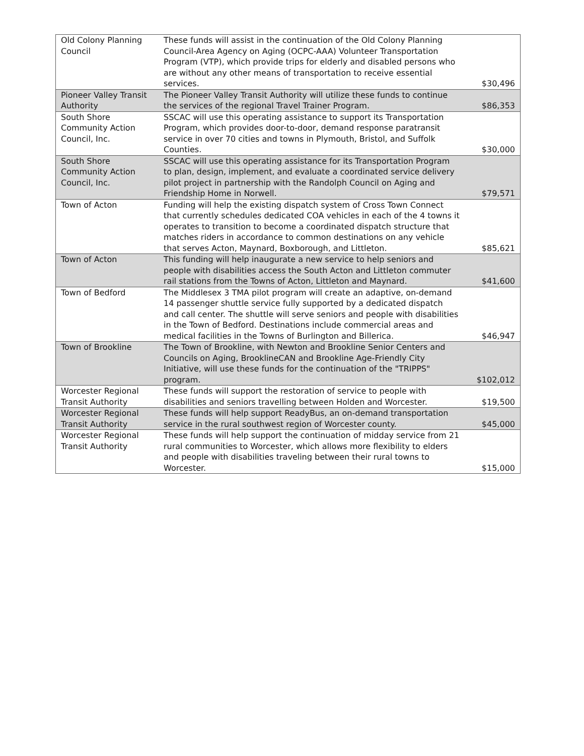| Old Colony Planning Council | These funds will assist in the continuation of the Old Colony Planning Council-Area Agency on Aging (OCPC-AAA) Volunteer Transportation Program (VTP), which provide trips for elderly and disabled persons who are without any other means of transportation to receive essential services. | $30,496 |
| Pioneer Valley Transit Authority | The Pioneer Valley Transit Authority will utilize these funds to continue the services of the regional Travel Trainer Program. | $86,353 |
| South Shore Community Action Council, Inc. | SSCAC will use this operating assistance to support its Transportation Program, which provides door-to-door, demand response paratransit service in over 70 cities and towns in Plymouth, Bristol, and Suffolk Counties. | $30,000 |
| South Shore Community Action Council, Inc. | SSCAC will use this operating assistance for its Transportation Program to plan, design, implement, and evaluate a coordinated service delivery pilot project in partnership with the Randolph Council on Aging and Friendship Home in Norwell. | $79,571 |
| Town of Acton | Funding will help the existing dispatch system of Cross Town Connect that currently schedules dedicated COA vehicles in each of the 4 towns it operates to transition to become a coordinated dispatch structure that matches riders in accordance to common destinations on any vehicle that serves Acton, Maynard, Boxborough, and Littleton. | $85,621 |
| Town of Acton | This funding will help inaugurate a new service to help seniors and people with disabilities access the South Acton and Littleton commuter rail stations from the Towns of Acton, Littleton and Maynard. | $41,600 |
| Town of Bedford | The Middlesex 3 TMA pilot program will create an adaptive, on-demand 14 passenger shuttle service fully supported by a dedicated dispatch and call center. The shuttle will serve seniors and people with disabilities in the Town of Bedford. Destinations include commercial areas and medical facilities in the Towns of Burlington and Billerica. | $46,947 |
| Town of Brookline | The Town of Brookline, with Newton and Brookline Senior Centers and Councils on Aging, BrooklineCAN and Brookline Age-Friendly City Initiative, will use these funds for the continuation of the "TRIPPS" program. | $102,012 |
| Worcester Regional Transit Authority | These funds will support the restoration of service to people with disabilities and seniors travelling between Holden and Worcester. | $19,500 |
| Worcester Regional Transit Authority | These funds will help support ReadyBus, an on-demand transportation service in the rural southwest region of Worcester county. | $45,000 |
| Worcester Regional Transit Authority | These funds will help support the continuation of midday service from 21 rural communities to Worcester, which allows more flexibility to elders and people with disabilities traveling between their rural towns to Worcester. | $15,000 |